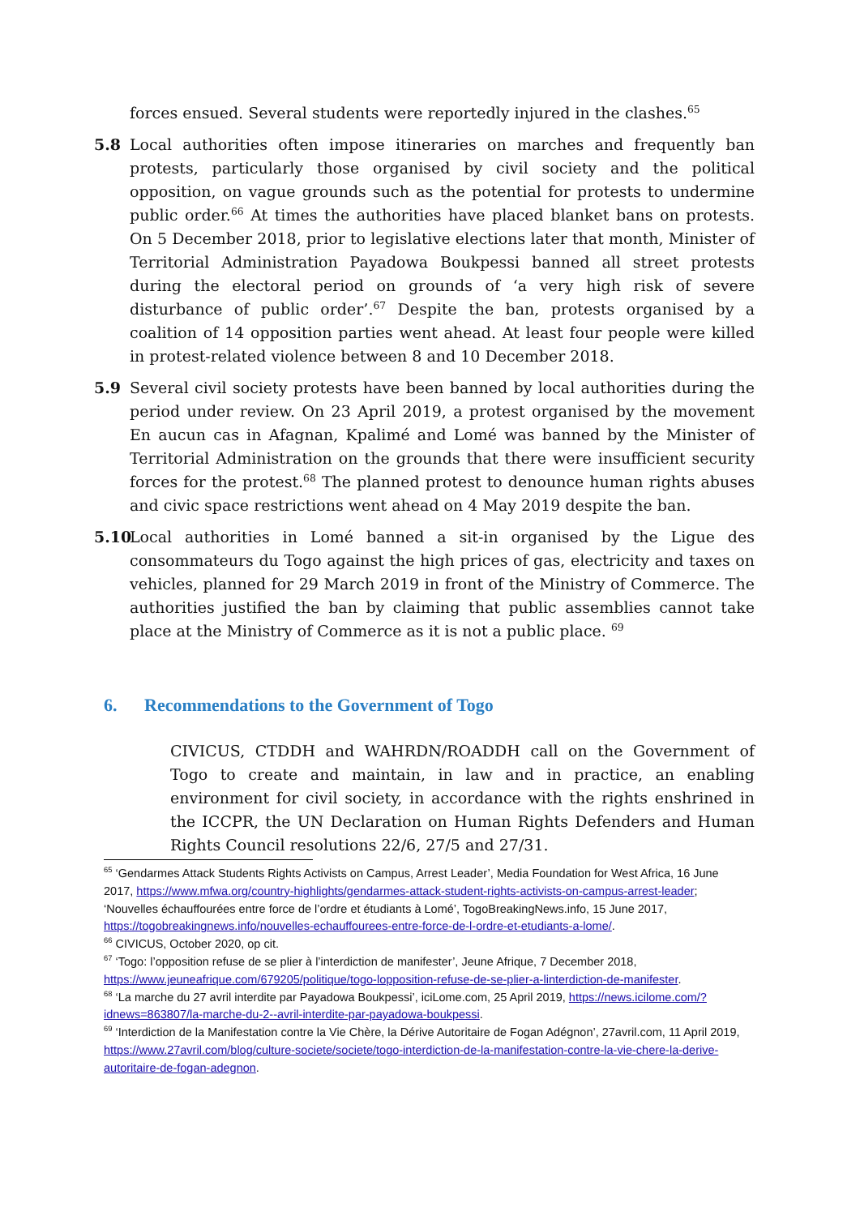forces ensued. Several students were reportedly injured in the clashes.<sup>65</sup>
5.8 Local authorities often impose itineraries on marches and frequently ban protests, particularly those organised by civil society and the political opposition, on vague grounds such as the potential for protests to undermine public order.<sup>66</sup> At times the authorities have placed blanket bans on protests. On 5 December 2018, prior to legislative elections later that month, Minister of Territorial Administration Payadowa Boukpessi banned all street protests during the electoral period on grounds of ‘a very high risk of severe disturbance of public order’.<sup>67</sup> Despite the ban, protests organised by a coalition of 14 opposition parties went ahead. At least four people were killed in protest-related violence between 8 and 10 December 2018.
5.9 Several civil society protests have been banned by local authorities during the period under review. On 23 April 2019, a protest organised by the movement En aucun cas in Afagnan, Kpalimé and Lomé was banned by the Minister of Territorial Administration on the grounds that there were insufficient security forces for the protest.<sup>68</sup> The planned protest to denounce human rights abuses and civic space restrictions went ahead on 4 May 2019 despite the ban.
5.10 Local authorities in Lomé banned a sit-in organised by the Ligue des consommateurs du Togo against the high prices of gas, electricity and taxes on vehicles, planned for 29 March 2019 in front of the Ministry of Commerce. The authorities justified the ban by claiming that public assemblies cannot take place at the Ministry of Commerce as it is not a public place. <sup>69</sup>
6. Recommendations to the Government of Togo
CIVICUS, CTDDH and WAHRDN/ROADDH call on the Government of Togo to create and maintain, in law and in practice, an enabling environment for civil society, in accordance with the rights enshrined in the ICCPR, the UN Declaration on Human Rights Defenders and Human Rights Council resolutions 22/6, 27/5 and 27/31.
<sup>65</sup> ‘Gendarmes Attack Students Rights Activists on Campus, Arrest Leader’, Media Foundation for West Africa, 16 June 2017, https://www.mfwa.org/country-highlights/gendarmes-attack-student-rights-activists-on-campus-arrest-leader; ‘Nouvelles échauffourées entre force de l’ordre et étudiants à Lomé’, TogoBreakingNews.info, 15 June 2017, https://togobreakingnews.info/nouvelles-echauffourees-entre-force-de-l-ordre-et-etudiants-a-lome/.
<sup>66</sup> CIVICUS, October 2020, op cit.
<sup>67</sup> ‘Togo: l’opposition refuse de se plier à l’interdiction de manifester’, Jeune Afrique, 7 December 2018, https://www.jeuneafrique.com/679205/politique/togo-lopposition-refuse-de-se-plier-a-linterdiction-de-manifester.
<sup>68</sup> ‘La marche du 27 avril interdite par Payadowa Boukpessi’, iciLome.com, 25 April 2019, https://news.icilome.com/?idnews=863807/la-marche-du-2--avril-interdite-par-payadowa-boukpessi.
<sup>69</sup> ‘Interdiction de la Manifestation contre la Vie Chère, la Dérive Autoritaire de Fogan Adégnon’, 27avril.com, 11 April 2019, https://www.27avril.com/blog/culture-societe/societe/togo-interdiction-de-la-manifestation-contre-la-vie-chere-la-derive-autoritaire-de-fogan-adegnon.